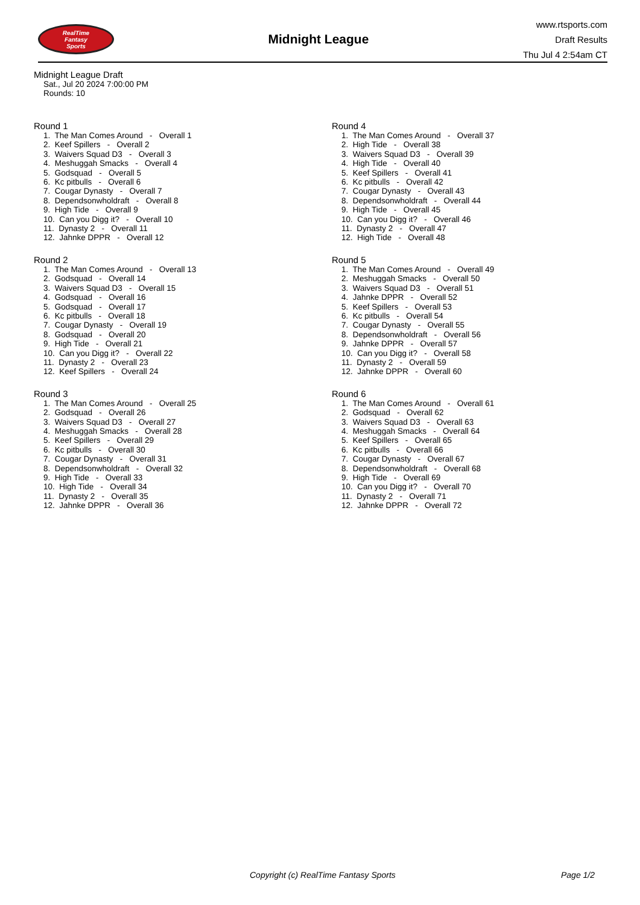RealTime
Fantasy
Sports
Midnight League
www.rtsports.com
Draft Results
Thu Jul 4 2:54am CT
Midnight League Draft
Sat., Jul 20 2024 7:00:00 PM
Rounds: 10
Round 1
1. The Man Comes Around - Overall 1 2. Keef Spillers - Overall 2 3. Waivers Squad D3 - Overall 3 4. Meshuggah Smacks - Overall 4 5. Godsquad - Overall 5 6. Kc pitbulls - Overall 6 7. Cougar Dynasty - Overall 7 8. Dependsonwholdraft - Overall 8 9. High Tide - Overall 9 10. Can you Digg it? - Overall 10 11. Dynasty 2 - Overall 11 12. Jahnke DPPR - Overall 12
Round 2
1. The Man Comes Around - Overall 13 2. Godsquad - Overall 14 3. Waivers Squad D3 - Overall 15 4. Godsquad - Overall 16 5. Godsquad - Overall 17 6. Kc pitbulls - Overall 18 7. Cougar Dynasty - Overall 19 8. Godsquad - Overall 20 9. High Tide - Overall 21 10. Can you Digg it? - Overall 22 11. Dynasty 2 - Overall 23 12. Keef Spillers - Overall 24
Round 3
1. The Man Comes Around - Overall 25 2. Godsquad - Overall 26 3. Waivers Squad D3 - Overall 27 4. Meshuggah Smacks - Overall 28 5. Keef Spillers - Overall 29 6. Kc pitbulls - Overall 30 7. Cougar Dynasty - Overall 31 8. Dependsonwholdraft - Overall 32 9. High Tide - Overall 33 10. High Tide - Overall 34 11. Dynasty 2 - Overall 35 12. Jahnke DPPR - Overall 36
Round 4
1. The Man Comes Around - Overall 37 2. High Tide - Overall 38 3. Waivers Squad D3 - Overall 39 4. High Tide - Overall 40 5. Keef Spillers - Overall 41 6. Kc pitbulls - Overall 42 7. Cougar Dynasty - Overall 43 8. Dependsonwholdraft - Overall 44 9. High Tide - Overall 45 10. Can you Digg it? - Overall 46 11. Dynasty 2 - Overall 47 12. High Tide - Overall 48
Round 5
1. The Man Comes Around - Overall 49 2. Meshuggah Smacks - Overall 50 3. Waivers Squad D3 - Overall 51 4. Jahnke DPPR - Overall 52 5. Keef Spillers - Overall 53 6. Kc pitbulls - Overall 54 7. Cougar Dynasty - Overall 55 8. Dependsonwholdraft - Overall 56 9. Jahnke DPPR - Overall 57 10. Can you Digg it? - Overall 58 11. Dynasty 2 - Overall 59 12. Jahnke DPPR - Overall 60
Round 6
1. The Man Comes Around - Overall 61 2. Godsquad - Overall 62 3. Waivers Squad D3 - Overall 63 4. Meshuggah Smacks - Overall 64 5. Keef Spillers - Overall 65 6. Kc pitbulls - Overall 66 7. Cougar Dynasty - Overall 67 8. Dependsonwholdraft - Overall 68 9. High Tide - Overall 69 10. Can you Digg it? - Overall 70 11. Dynasty 2 - Overall 71 12. Jahnke DPPR - Overall 72
Copyright (c) RealTime Fantasy Sports Page 1/2